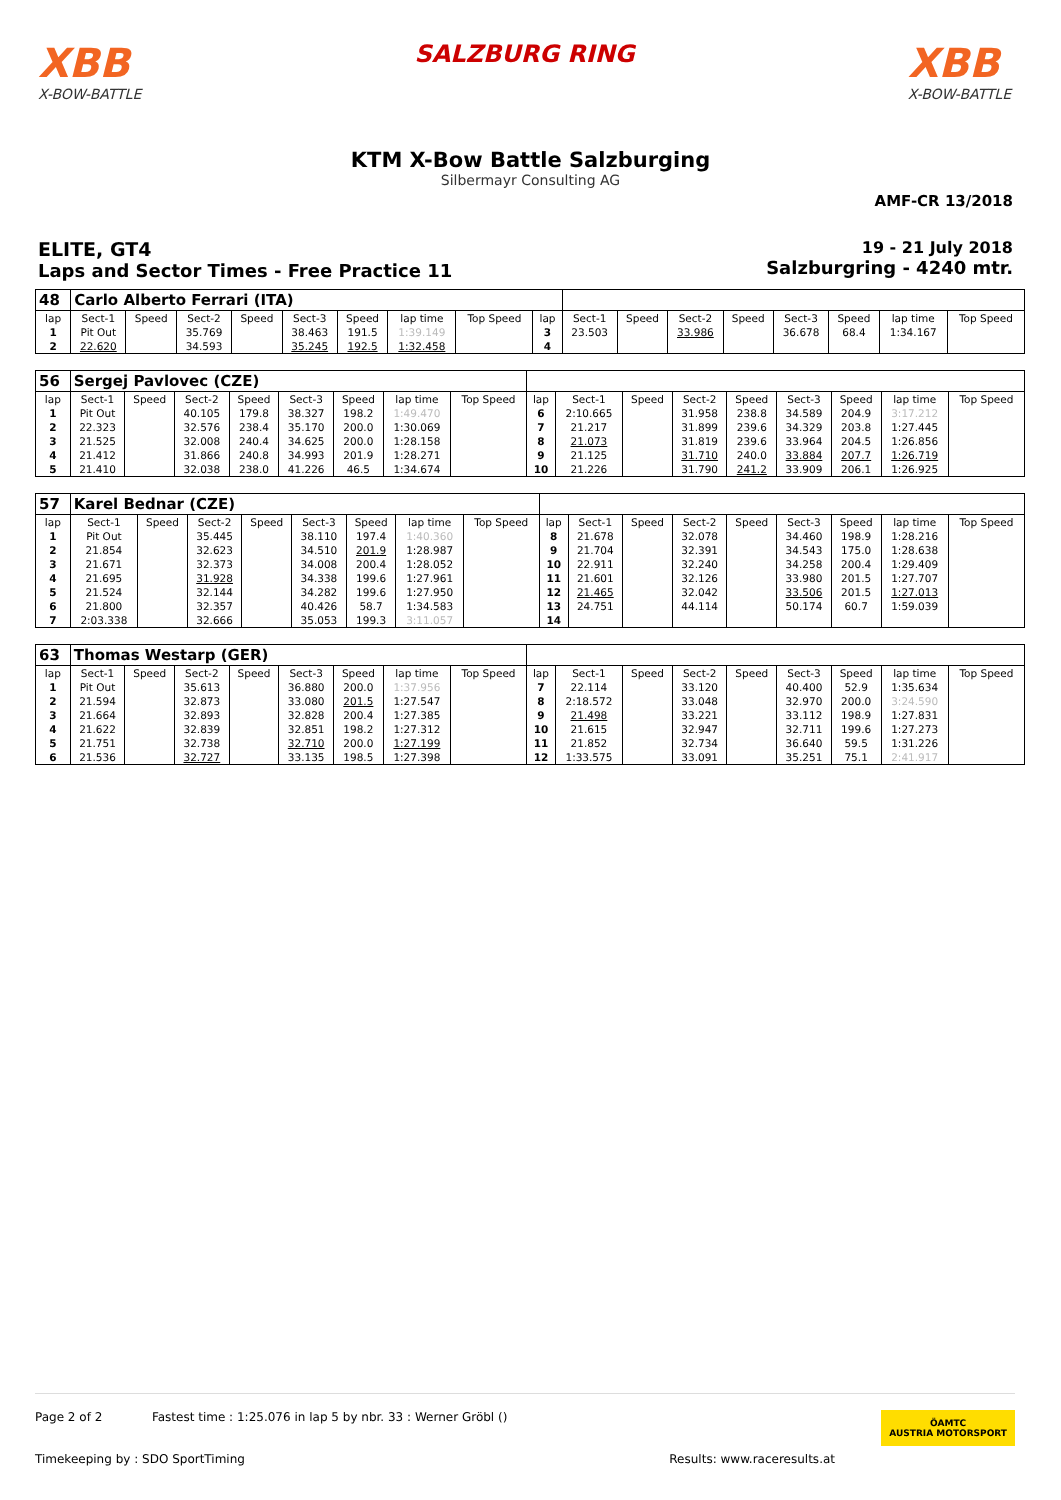XBB
X-BOW-BATTLE
SALZBURG RING
XBB
X-BOW-BATTLE
KTM X-Bow Battle Salzburging
Silbermayr Consulting AG
AMF-CR 13/2018
ELITE, GT4
Laps and Sector Times - Free Practice 11
19 - 21 July 2018
Salzburgring - 4240 mtr.
| 48 | Carlo Alberto Ferrari (ITA) | | | | | | | | | | | | | | | | |
| lap | Sect-1 | Speed | Sect-2 | Speed | Sect-3 | Speed | lap time | Top Speed | lap | Sect-1 | Speed | Sect-2 | Speed | Sect-3 | Speed | lap time | Top Speed |
| 1 | Pit Out | | 35.769 | | 38.463 | 191.5 | 1:39.149 | | 3 | 23.503 | | 33.986 | | 36.678 | 68.4 | 1:34.167 | |
| 2 | 22.620 | | 34.593 | | 35.245 | 192.5 | 1:32.458 | | 4 | | | | | | | | |
| 56 | Sergej Pavlovec (CZE) | | | | | | | | | | | | | | | | |
| lap | Sect-1 | Speed | Sect-2 | Speed | Sect-3 | Speed | lap time | Top Speed | lap | Sect-1 | Speed | Sect-2 | Speed | Sect-3 | Speed | lap time | Top Speed |
| 1 | Pit Out | | 40.105 | 179.8 | 38.327 | 198.2 | 1:49.470 | | 6 | 2:10.665 | | 31.958 | 238.8 | 34.589 | 204.9 | 3:17.212 | |
| 2 | 22.323 | | 32.576 | 238.4 | 35.170 | 200.0 | 1:30.069 | | 7 | 21.217 | | 31.899 | 239.6 | 34.329 | 203.8 | 1:27.445 | |
| 3 | 21.525 | | 32.008 | 240.4 | 34.625 | 200.0 | 1:28.158 | | 8 | 21.073 | | 31.819 | 239.6 | 33.964 | 204.5 | 1:26.856 | |
| 4 | 21.412 | | 31.866 | 240.8 | 34.993 | 201.9 | 1:28.271 | | 9 | 21.125 | | 31.710 | 240.0 | 33.884 | 207.7 | 1:26.719 | |
| 5 | 21.410 | | 32.038 | 238.0 | 41.226 | 46.5 | 1:34.674 | | 10 | 21.226 | | 31.790 | 241.2 | 33.909 | 206.1 | 1:26.925 | |
| 57 | Karel Bednar (CZE) | | | | | | | | | | | | | | | | |
| lap | Sect-1 | Speed | Sect-2 | Speed | Sect-3 | Speed | lap time | Top Speed | lap | Sect-1 | Speed | Sect-2 | Speed | Sect-3 | Speed | lap time | Top Speed |
| 1 | Pit Out | | 35.445 | | 38.110 | 197.4 | 1:40.360 | | 8 | 21.678 | | 32.078 | | 34.460 | 198.9 | 1:28.216 | |
| 2 | 21.854 | | 32.623 | | 34.510 | 201.9 | 1:28.987 | | 9 | 21.704 | | 32.391 | | 34.543 | 175.0 | 1:28.638 | |
| 3 | 21.671 | | 32.373 | | 34.008 | 200.4 | 1:28.052 | | 10 | 22.911 | | 32.240 | | 34.258 | 200.4 | 1:29.409 | |
| 4 | 21.695 | | 31.928 | | 34.338 | 199.6 | 1:27.961 | | 11 | 21.601 | | 32.126 | | 33.980 | 201.5 | 1:27.707 | |
| 5 | 21.524 | | 32.144 | | 34.282 | 199.6 | 1:27.950 | | 12 | 21.465 | | 32.042 | | 33.506 | 201.5 | 1:27.013 | |
| 6 | 21.800 | | 32.357 | | 40.426 | 58.7 | 1:34.583 | | 13 | 24.751 | | 44.114 | | 50.174 | 60.7 | 1:59.039 | |
| 7 | 2:03.338 | | 32.666 | | 35.053 | 199.3 | 3:11.057 | | 14 | | | | | | | | |
| 63 | Thomas Westarp (GER) | | | | | | | | | | | | | | | | |
| lap | Sect-1 | Speed | Sect-2 | Speed | Sect-3 | Speed | lap time | Top Speed | lap | Sect-1 | Speed | Sect-2 | Speed | Sect-3 | Speed | lap time | Top Speed |
| 1 | Pit Out | | 35.613 | | 36.880 | 200.0 | 1:37.956 | | 7 | 22.114 | | 33.120 | | 40.400 | 52.9 | 1:35.634 | |
| 2 | 21.594 | | 32.873 | | 33.080 | 201.5 | 1:27.547 | | 8 | 2:18.572 | | 33.048 | | 32.970 | 200.0 | 3:24.590 | |
| 3 | 21.664 | | 32.893 | | 32.828 | 200.4 | 1:27.385 | | 9 | 21.498 | | 33.221 | | 33.112 | 198.9 | 1:27.831 | |
| 4 | 21.622 | | 32.839 | | 32.851 | 198.2 | 1:27.312 | | 10 | 21.615 | | 32.947 | | 32.711 | 199.6 | 1:27.273 | |
| 5 | 21.751 | | 32.738 | | 32.710 | 200.0 | 1:27.199 | | 11 | 21.852 | | 32.734 | | 36.640 | 59.5 | 1:31.226 | |
| 6 | 21.536 | | 32.727 | | 33.135 | 198.5 | 1:27.398 | | 12 | 1:33.575 | | 33.091 | | 35.251 | 75.1 | 2:41.917 | |
Page 2 of 2 Fastest time : 1:25.076 in lap 5 by nbr. 33 : Werner Gröbl () ÖAMTC
AUSTRIA MOTORSPORT
Timekeeping by : SDO SportTiming Results: www.raceresults.at